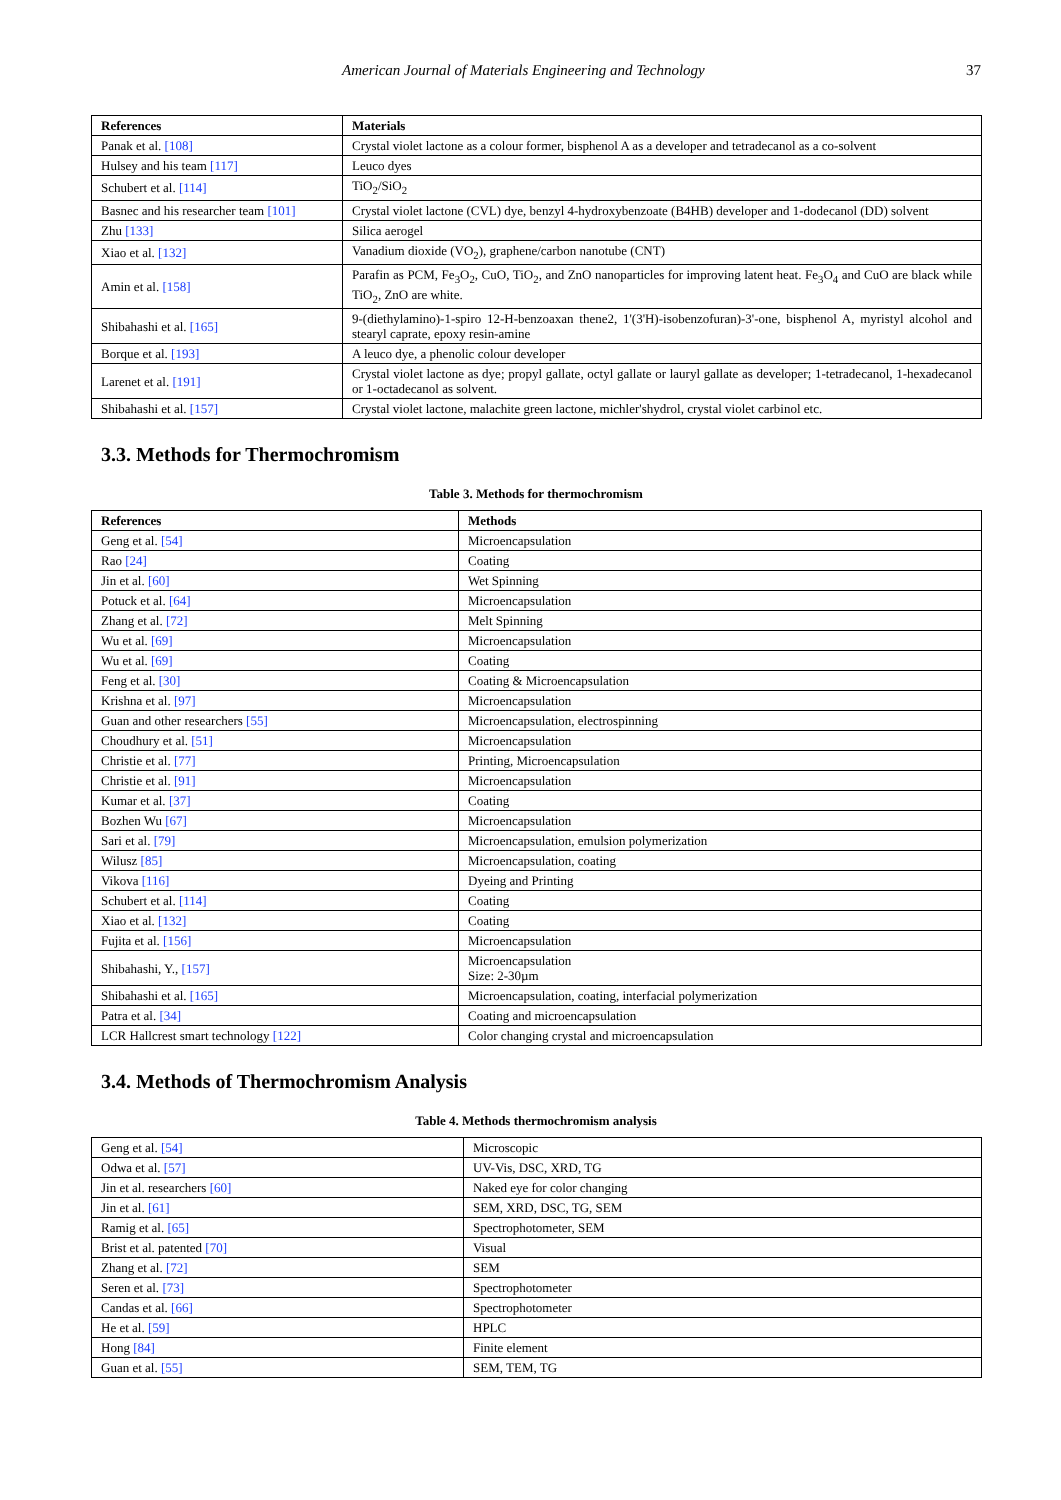American Journal of Materials Engineering and Technology 37
| References | Materials |
| --- | --- |
| Panak et al. [108] | Crystal violet lactone as a colour former, bisphenol A as a developer and tetradecanol as a co-solvent |
| Hulsey and his team [117] | Leuco dyes |
| Schubert et al. [114] | TiO<sub>2</sub>/SiO<sub>2</sub> |
| Basnec and his researcher team [101] | Crystal violet lactone (CVL) dye, benzyl 4-hydroxybenzoate (B4HB) developer and 1-dodecanol (DD) solvent |
| Zhu [133] | Silica aerogel |
| Xiao et al. [132] | Vanadium dioxide (VO<sub>2</sub>), graphene/carbon nanotube (CNT) |
| Amin et al. [158] | Parafin as PCM, Fe<sub>3</sub>O<sub>2</sub>, CuO, TiO<sub>2</sub>, and ZnO nanoparticles for improving latent heat. Fe<sub>3</sub>O<sub>4</sub> and CuO are black while TiO<sub>2</sub>, ZnO are white. |
| Shibahashi et al. [165] | 9-(diethylamino)-1-spiro 12-H-benzoaxan thene2, 1'(3'H)-isobenzofuran)-3'-one, bisphenol A, myristyl alcohol and stearyl caprate, epoxy resin-amine |
| Borque et al. [193] | A leuco dye, a phenolic colour developer |
| Larenet et al. [191] | Crystal violet lactone as dye; propyl gallate, octyl gallate or lauryl gallate as developer; 1-tetradecanol, 1-hexadecanol or 1-octadecanol as solvent. |
| Shibahashi et al. [157] | Crystal violet lactone, malachite green lactone, michler'shydrol, crystal violet carbinol etc. |
3.3. Methods for Thermochromism
Table 3. Methods for thermochromism
| References | Methods |
| --- | --- |
| Geng et al. [54] | Microencapsulation |
| Rao [24] | Coating |
| Jin et al. [60] | Wet Spinning |
| Potuck et al. [64] | Microencapsulation |
| Zhang et al. [72] | Melt Spinning |
| Wu et al. [69] | Microencapsulation |
| Wu et al. [69] | Coating |
| Feng et al. [30] | Coating & Microencapsulation |
| Krishna et al. [97] | Microencapsulation |
| Guan and other researchers [55] | Microencapsulation, electrospinning |
| Choudhury et al. [51] | Microencapsulation |
| Christie et al. [77] | Printing, Microencapsulation |
| Christie et al. [91] | Microencapsulation |
| Kumar et al. [37] | Coating |
| Bozhen Wu [67] | Microencapsulation |
| Sari et al. [79] | Microencapsulation, emulsion polymerization |
| Wilusz [85] | Microencapsulation, coating |
| Vikova [116] | Dyeing and Printing |
| Schubert et al. [114] | Coating |
| Xiao et al. [132] | Coating |
| Fujita et al. [156] | Microencapsulation |
| Shibahashi, Y., [157] | Microencapsulation Size: 2-30µm |
| Shibahashi et al. [165] | Microencapsulation, coating, interfacial polymerization |
| Patra et al. [34] | Coating and microencapsulation |
| LCR Hallcrest smart technology [122] | Color changing crystal and microencapsulation |
3.4. Methods of Thermochromism Analysis
Table 4. Methods thermochromism analysis
| Geng et al. [54] | Microscopic |
| Odwa et al. [57] | UV-Vis, DSC, XRD, TG |
| Jin et al. researchers [60] | Naked eye for color changing |
| Jin et al. [61] | SEM, XRD, DSC, TG, SEM |
| Ramig et al. [65] | Spectrophotometer, SEM |
| Brist et al. patented [70] | Visual |
| Zhang et al. [72] | SEM |
| Seren et al. [73] | Spectrophotometer |
| Candas et al. [66] | Spectrophotometer |
| He et al. [59] | HPLC |
| Hong [84] | Finite element |
| Guan et al. [55] | SEM, TEM, TG |